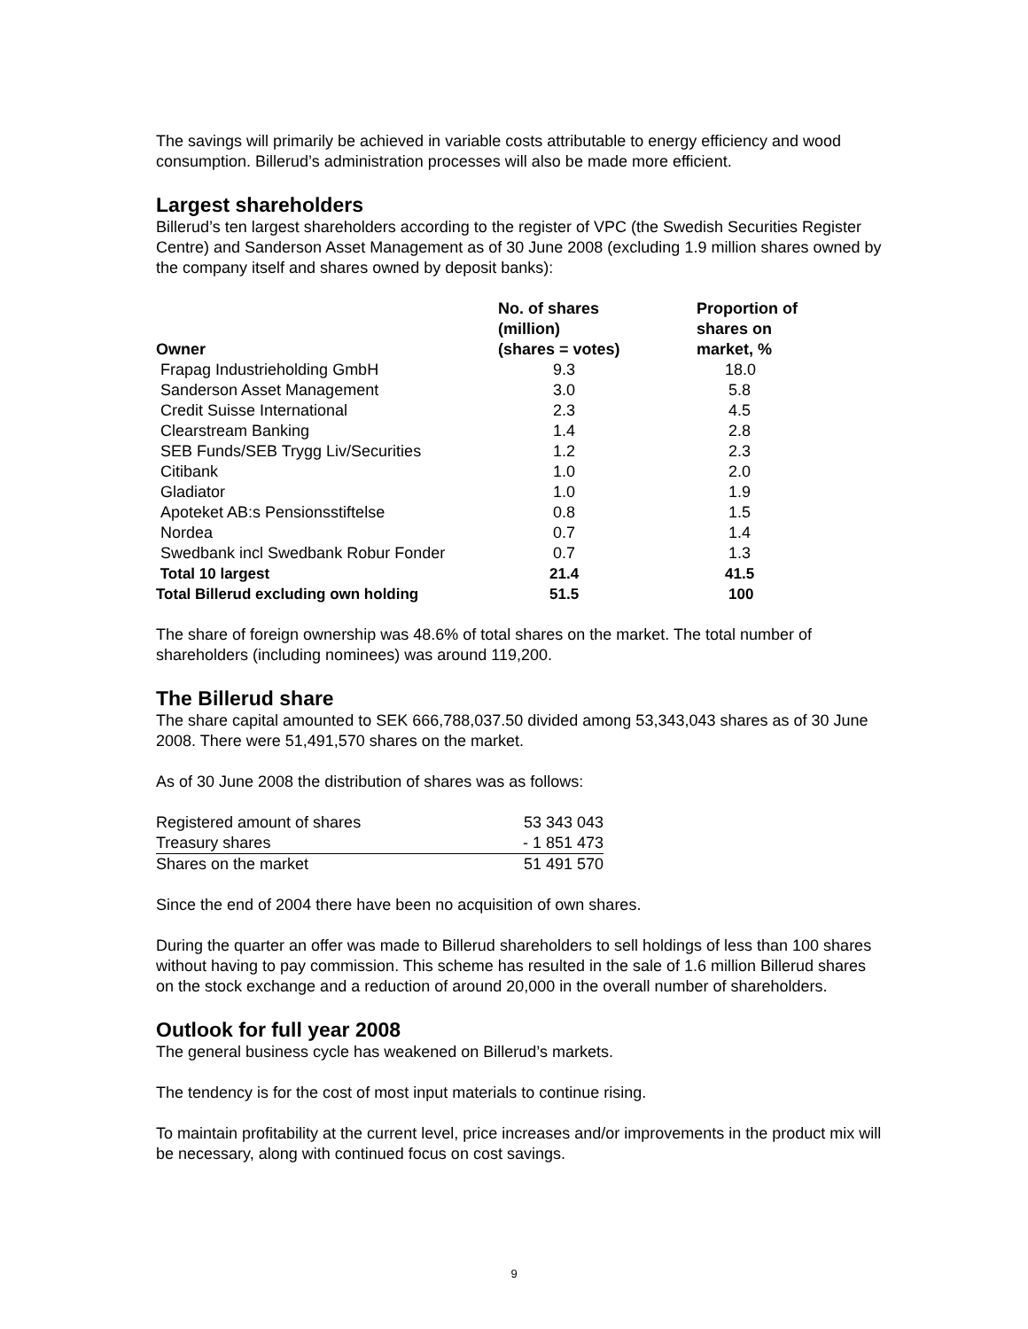The savings will primarily be achieved in variable costs attributable to energy efficiency and wood consumption. Billerud’s administration processes will also be made more efficient.
Largest shareholders
Billerud’s ten largest shareholders according to the register of VPC (the Swedish Securities Register Centre) and Sanderson Asset Management as of 30 June 2008 (excluding 1.9 million shares owned by the company itself and shares owned by deposit banks):
| Owner | No. of shares (million) (shares = votes) | Proportion of shares on market, % |
| --- | --- | --- |
| Frapag Industrieholding GmbH | 9.3 | 18.0 |
| Sanderson Asset Management | 3.0 | 5.8 |
| Credit Suisse International | 2.3 | 4.5 |
| Clearstream Banking | 1.4 | 2.8 |
| SEB Funds/SEB Trygg Liv/Securities | 1.2 | 2.3 |
| Citibank | 1.0 | 2.0 |
| Gladiator | 1.0 | 1.9 |
| Apoteket AB:s Pensionsstiftelse | 0.8 | 1.5 |
| Nordea | 0.7 | 1.4 |
| Swedbank incl Swedbank Robur Fonder | 0.7 | 1.3 |
| Total 10 largest | 21.4 | 41.5 |
| Total Billerud excluding own holding | 51.5 | 100 |
The share of foreign ownership was 48.6% of total shares on the market. The total number of shareholders (including nominees) was around 119,200.
The Billerud share
The share capital amounted to SEK 666,788,037.50 divided among 53,343,043 shares as of 30 June 2008. There were 51,491,570 shares on the market.
As of 30 June 2008 the distribution of shares was as follows:
| Registered amount of shares | 53 343 043 |
| Treasury shares | - 1 851 473 |
| Shares on the market | 51 491 570 |
Since the end of 2004 there have been no acquisition of own shares.
During the quarter an offer was made to Billerud shareholders to sell holdings of less than 100 shares without having to pay commission. This scheme has resulted in the sale of 1.6 million Billerud shares on the stock exchange and a reduction of around 20,000 in the overall number of shareholders.
Outlook for full year 2008
The general business cycle has weakened on Billerud’s markets.
The tendency is for the cost of most input materials to continue rising.
To maintain profitability at the current level, price increases and/or improvements in the product mix will be necessary, along with continued focus on cost savings.
9